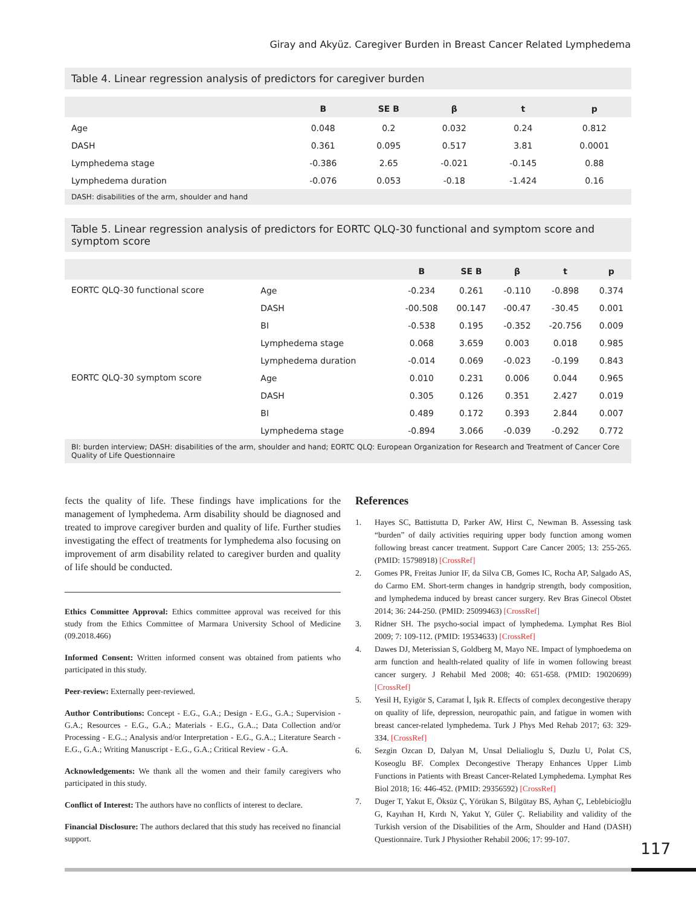Giray and Akyüz. Caregiver Burden in Breast Cancer Related Lymphedema
Table 4. Linear regression analysis of predictors for caregiver burden
| | B | SE B | β | t | p |
| --- | --- | --- | --- | --- | --- |
| Age | 0.048 | 0.2 | 0.032 | 0.24 | 0.812 |
| DASH | 0.361 | 0.095 | 0.517 | 3.81 | 0.0001 |
| Lymphedema stage | -0.386 | 2.65 | -0.021 | -0.145 | 0.88 |
| Lymphedema duration | -0.076 | 0.053 | -0.18 | -1.424 | 0.16 |
DASH: disabilities of the arm, shoulder and hand
Table 5. Linear regression analysis of predictors for EORTC QLQ-30 functional and symptom score and symptom score
| | | B | SE B | β | t | p |
| --- | --- | --- | --- | --- | --- | --- |
| EORTC QLQ-30 functional score | Age | -0.234 | 0.261 | -0.110 | -0.898 | 0.374 |
| | DASH | -00.508 | 00.147 | -00.47 | -30.45 | 0.001 |
| | BI | -0.538 | 0.195 | -0.352 | -20.756 | 0.009 |
| | Lymphedema stage | 0.068 | 3.659 | 0.003 | 0.018 | 0.985 |
| | Lymphedema duration | -0.014 | 0.069 | -0.023 | -0.199 | 0.843 |
| EORTC QLQ-30 symptom score | Age | 0.010 | 0.231 | 0.006 | 0.044 | 0.965 |
| | DASH | 0.305 | 0.126 | 0.351 | 2.427 | 0.019 |
| | BI | 0.489 | 0.172 | 0.393 | 2.844 | 0.007 |
| | Lymphedema stage | -0.894 | 3.066 | -0.039 | -0.292 | 0.772 |
BI: burden interview; DASH: disabilities of the arm, shoulder and hand; EORTC QLQ: European Organization for Research and Treatment of Cancer Core Quality of Life Questionnaire
fects the quality of life. These findings have implications for the management of lymphedema. Arm disability should be diagnosed and treated to improve caregiver burden and quality of life. Further studies investigating the effect of treatments for lymphedema also focusing on improvement of arm disability related to caregiver burden and quality of life should be conducted.
Ethics Committee Approval: Ethics committee approval was received for this study from the Ethics Committee of Marmara University School of Medicine (09.2018.466)
Informed Consent: Written informed consent was obtained from patients who participated in this study.
Peer-review: Externally peer-reviewed.
Author Contributions: Concept - E.G., G.A.; Design - E.G., G.A.; Supervision - G.A.; Resources - E.G., G.A.; Materials - E.G., G.A..; Data Collection and/or Processing - E.G..; Analysis and/or Interpretation - E.G., G.A..; Literature Search - E.G., G.A.; Writing Manuscript - E.G., G.A.; Critical Review - G.A.
Acknowledgements: We thank all the women and their family caregivers who participated in this study.
Conflict of Interest: The authors have no conflicts of interest to declare.
Financial Disclosure: The authors declared that this study has received no financial support.
References
1. Hayes SC, Battistutta D, Parker AW, Hirst C, Newman B. Assessing task “burden” of daily activities requiring upper body function among women following breast cancer treatment. Support Care Cancer 2005; 13: 255-265. (PMID: 15798918) [CrossRef]
2. Gomes PR, Freitas Junior IF, da Silva CB, Gomes IC, Rocha AP, Salgado AS, do Carmo EM. Short-term changes in handgrip strength, body composition, and lymphedema induced by breast cancer surgery. Rev Bras Ginecol Obstet 2014; 36: 244-250. (PMID: 25099463) [CrossRef]
3. Ridner SH. The psycho-social impact of lymphedema. Lymphat Res Biol 2009; 7: 109-112. (PMID: 19534633) [CrossRef]
4. Dawes DJ, Meterissian S, Goldberg M, Mayo NE. Impact of lymphoedema on arm function and health-related quality of life in women following breast cancer surgery. J Rehabil Med 2008; 40: 651-658. (PMID: 19020699) [CrossRef]
5. Yesil H, Eyigör S, Caramat İ, Işık R. Effects of complex decongestive therapy on quality of life, depression, neuropathic pain, and fatigue in women with breast cancer-related lymphedema. Turk J Phys Med Rehab 2017; 63: 329-334. [CrossRef]
6. Sezgin Ozcan D, Dalyan M, Unsal Delialioglu S, Duzlu U, Polat CS, Koseoglu BF. Complex Decongestive Therapy Enhances Upper Limb Functions in Patients with Breast Cancer-Related Lymphedema. Lymphat Res Biol 2018; 16: 446-452. (PMID: 29356592) [CrossRef]
7. Duger T, Yakut E, Öksüz Ç, Yörükan S, Bilgütay BS, Ayhan Ç, Leblebicioğlu G, Kayıhan H, Kırdı N, Yakut Y, Güler Ç. Reliability and validity of the Turkish version of the Disabilities of the Arm, Shoulder and Hand (DASH) Questionnaire. Turk J Physiother Rehabil 2006; 17: 99-107.
117